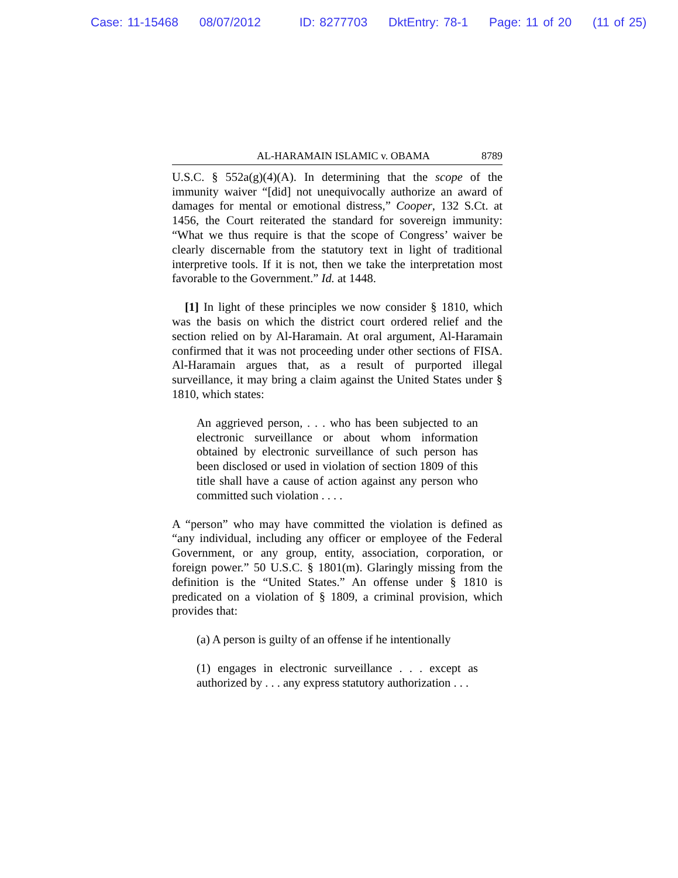Case: 11-15468 08/07/2012 ID: 8277703 DktEntry: 78-1 Page: 11 of 20 (11 of 25)
AL-HARAMAIN ISLAMIC v. OBAMA 8789
U.S.C. § 552a(g)(4)(A). In determining that the scope of the immunity waiver “[did] not unequivocally authorize an award of damages for mental or emotional distress,” Cooper, 132 S.Ct. at 1456, the Court reiterated the standard for sovereign immunity: “What we thus require is that the scope of Congress’ waiver be clearly discernable from the statutory text in light of traditional interpretive tools. If it is not, then we take the interpretation most favorable to the Government.” Id. at 1448.
[1] In light of these principles we now consider § 1810, which was the basis on which the district court ordered relief and the section relied on by Al-Haramain. At oral argument, Al-Haramain confirmed that it was not proceeding under other sections of FISA. Al-Haramain argues that, as a result of purported illegal surveillance, it may bring a claim against the United States under § 1810, which states:
An aggrieved person, . . . who has been subjected to an electronic surveillance or about whom information obtained by electronic surveillance of such person has been disclosed or used in violation of section 1809 of this title shall have a cause of action against any person who committed such violation . . . .
A “person” who may have committed the violation is defined as “any individual, including any officer or employee of the Federal Government, or any group, entity, association, corporation, or foreign power.” 50 U.S.C. § 1801(m). Glaringly missing from the definition is the “United States.” An offense under § 1810 is predicated on a violation of § 1809, a criminal provision, which provides that:
(a) A person is guilty of an offense if he intentionally
(1) engages in electronic surveillance . . . except as authorized by . . . any express statutory authorization . . .